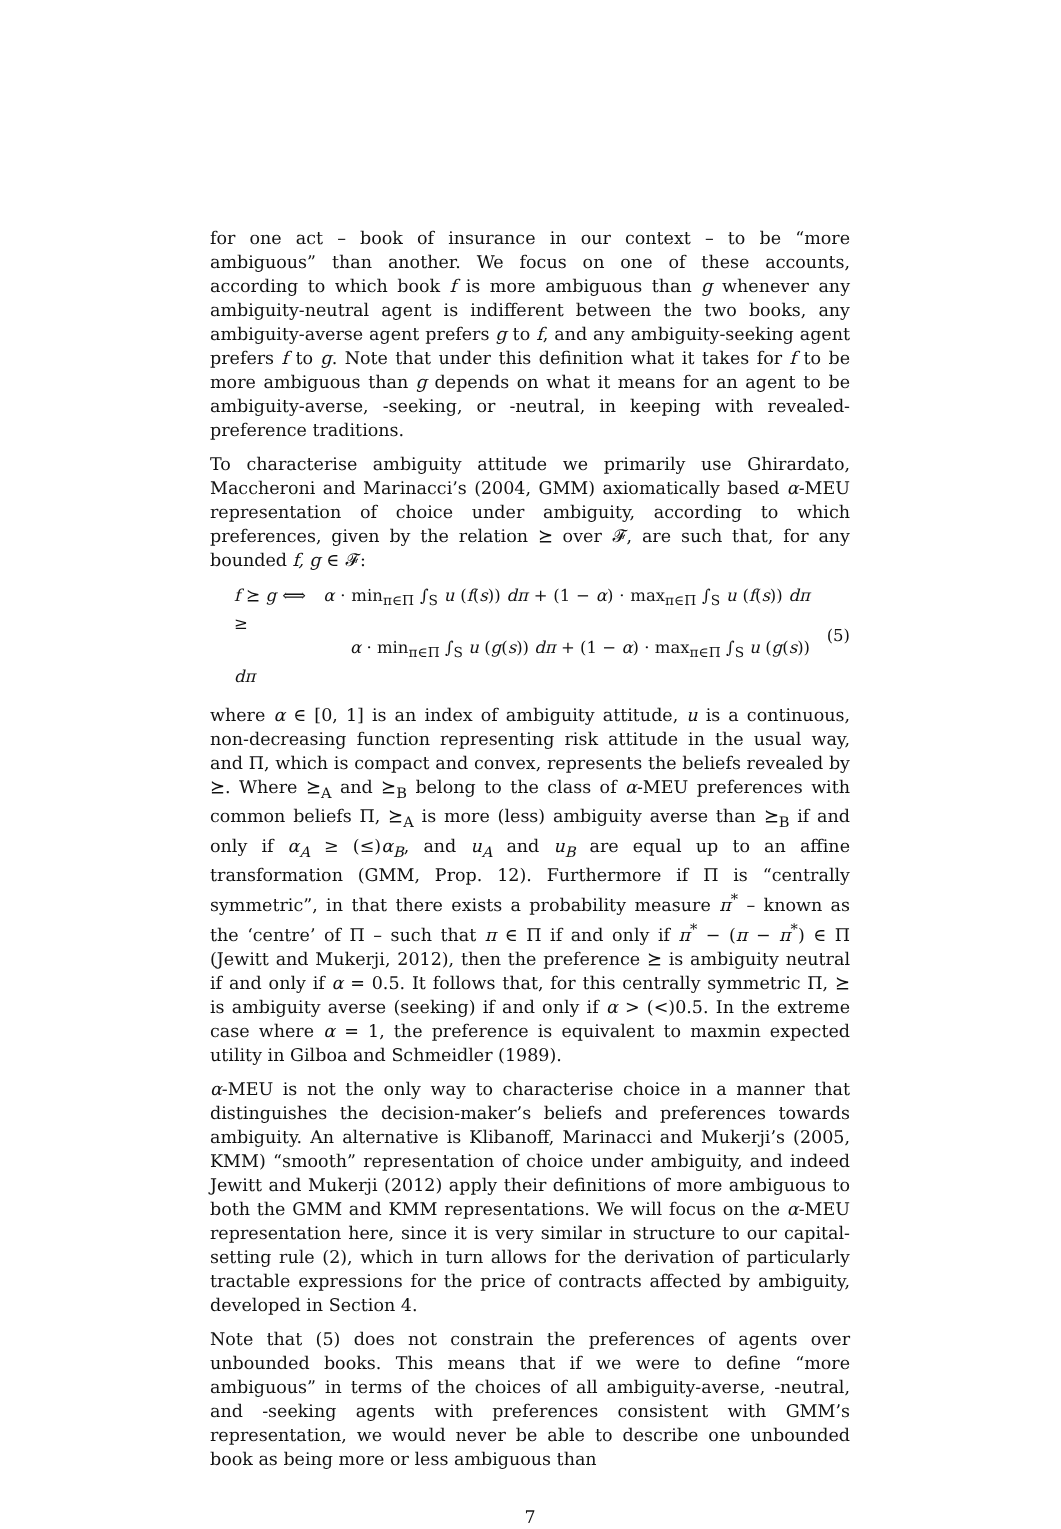for one act – book of insurance in our context – to be “more ambiguous” than another. We focus on one of these accounts, according to which book f is more ambiguous than g whenever any ambiguity-neutral agent is indifferent between the two books, any ambiguity-averse agent prefers g to f, and any ambiguity-seeking agent prefers f to g. Note that under this definition what it takes for f to be more ambiguous than g depends on what it means for an agent to be ambiguity-averse, -seeking, or -neutral, in keeping with revealed-preference traditions.
To characterise ambiguity attitude we primarily use Ghirardato, Maccheroni and Marinacci’s (2004, GMM) axiomatically based α-MEU representation of choice under ambiguity, according to which preferences, given by the relation ⪰ over 𝓕, are such that, for any bounded f, g ∈ 𝓕:
f ⪰ g ⟺ α · min<sub>π∈Π</sub> ∫<sub>S</sub> u (f(s)) dπ + (1 − α) · max<sub>π∈Π</sub> ∫<sub>S</sub> u (f(s)) dπ ≥
α · min<sub>π∈Π</sub> ∫<sub>S</sub> u (g(s)) dπ + (1 − α) · max<sub>π∈Π</sub> ∫<sub>S</sub> u (g(s)) dπ
(5)
where α ∈ [0, 1] is an index of ambiguity attitude, u is a continuous, non-decreasing function representing risk attitude in the usual way, and Π, which is compact and convex, represents the beliefs revealed by ⪰. Where ⪰<sub>A</sub> and ⪰<sub>B</sub> belong to the class of α-MEU preferences with common beliefs Π, ⪰<sub>A</sub> is more (less) ambiguity averse than ⪰<sub>B</sub> if and only if α<sub>A</sub> ≥ (≤)α<sub>B</sub>, and u<sub>A</sub> and u<sub>B</sub> are equal up to an affine transformation (GMM, Prop. 12). Furthermore if Π is “centrally symmetric”, in that there exists a probability measure π<sup>*</sup> – known as the ‘centre’ of Π – such that π ∈ Π if and only if π<sup>*</sup> − (π − π<sup>*</sup>) ∈ Π (Jewitt and Mukerji, 2012), then the preference ⪰ is ambiguity neutral if and only if α = 0.5. It follows that, for this centrally symmetric Π, ⪰ is ambiguity averse (seeking) if and only if α > (<)0.5. In the extreme case where α = 1, the preference is equivalent to maxmin expected utility in Gilboa and Schmeidler (1989).
α-MEU is not the only way to characterise choice in a manner that distinguishes the decision-maker’s beliefs and preferences towards ambiguity. An alternative is Klibanoff, Marinacci and Mukerji’s (2005, KMM) “smooth” representation of choice under ambiguity, and indeed Jewitt and Mukerji (2012) apply their definitions of more ambiguous to both the GMM and KMM representations. We will focus on the α-MEU representation here, since it is very similar in structure to our capital-setting rule (2), which in turn allows for the derivation of particularly tractable expressions for the price of contracts affected by ambiguity, developed in Section 4.
Note that (5) does not constrain the preferences of agents over unbounded books. This means that if we were to define “more ambiguous” in terms of the choices of all ambiguity-averse, -neutral, and -seeking agents with preferences consistent with GMM’s representation, we would never be able to describe one unbounded book as being more or less ambiguous than
7